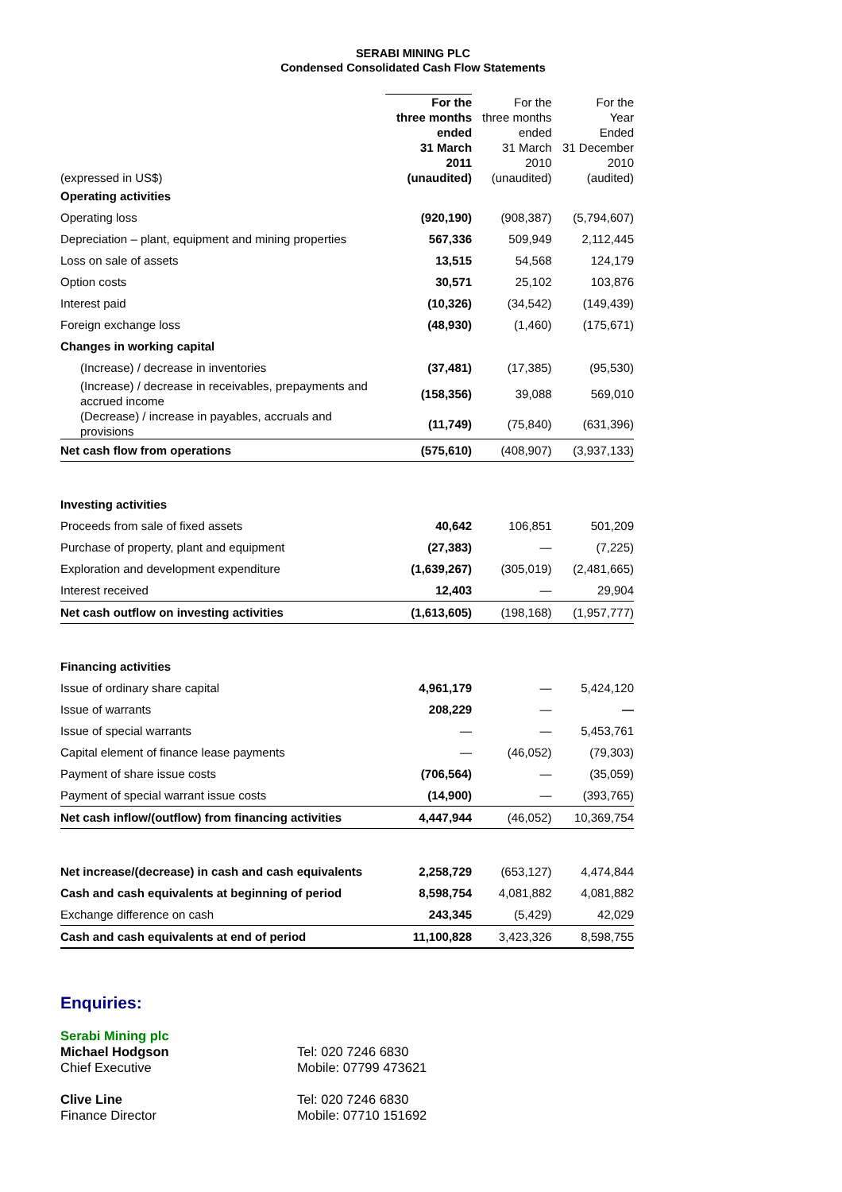SERABI MINING PLC
Condensed Consolidated Cash Flow Statements
| (expressed in US$) | For the three months ended 31 March 2011 (unaudited) | For the three months ended 31 March 2010 (unaudited) | For the Year Ended 31 December 2010 (audited) |
| --- | --- | --- | --- |
| Operating activities | | | |
| Operating loss | (920,190) | (908,387) | (5,794,607) |
| Depreciation – plant, equipment and mining properties | 567,336 | 509,949 | 2,112,445 |
| Loss on sale of assets | 13,515 | 54,568 | 124,179 |
| Option costs | 30,571 | 25,102 | 103,876 |
| Interest paid | (10,326) | (34,542) | (149,439) |
| Foreign exchange loss | (48,930) | (1,460) | (175,671) |
| Changes in working capital | | | |
| (Increase) / decrease in inventories | (37,481) | (17,385) | (95,530) |
| (Increase) / decrease in receivables, prepayments and accrued income | (158,356) | 39,088 | 569,010 |
| (Decrease) / increase in payables, accruals and provisions | (11,749) | (75,840) | (631,396) |
| Net cash flow from operations | (575,610) | (408,907) | (3,937,133) |
| Investing activities | | | |
| Proceeds from sale of fixed assets | 40,642 | 106,851 | 501,209 |
| Purchase of property, plant and equipment | (27,383) | — | (7,225) |
| Exploration and development expenditure | (1,639,267) | (305,019) | (2,481,665) |
| Interest received | 12,403 | — | 29,904 |
| Net cash outflow on investing activities | (1,613,605) | (198,168) | (1,957,777) |
| Financing activities | | | |
| Issue of ordinary share capital | 4,961,179 | — | 5,424,120 |
| Issue of warrants | 208,229 | — | — |
| Issue of special warrants | — | — | 5,453,761 |
| Capital element of finance lease payments | — | (46,052) | (79,303) |
| Payment of share issue costs | (706,564) | — | (35,059) |
| Payment of special warrant issue costs | (14,900) | — | (393,765) |
| Net cash inflow/(outflow) from financing activities | 4,447,944 | (46,052) | 10,369,754 |
| Net increase/(decrease) in cash and cash equivalents | 2,258,729 | (653,127) | 4,474,844 |
| Cash and cash equivalents at beginning of period | 8,598,754 | 4,081,882 | 4,081,882 |
| Exchange difference on cash | 243,345 | (5,429) | 42,029 |
| Cash and cash equivalents at end of period | 11,100,828 | 3,423,326 | 8,598,755 |
Enquiries:
Serabi Mining plc
Michael Hodgson
Chief Executive
Tel: 020 7246 6830
Mobile: 07799 473621
Clive Line
Finance Director
Tel: 020 7246 6830
Mobile: 07710 151692